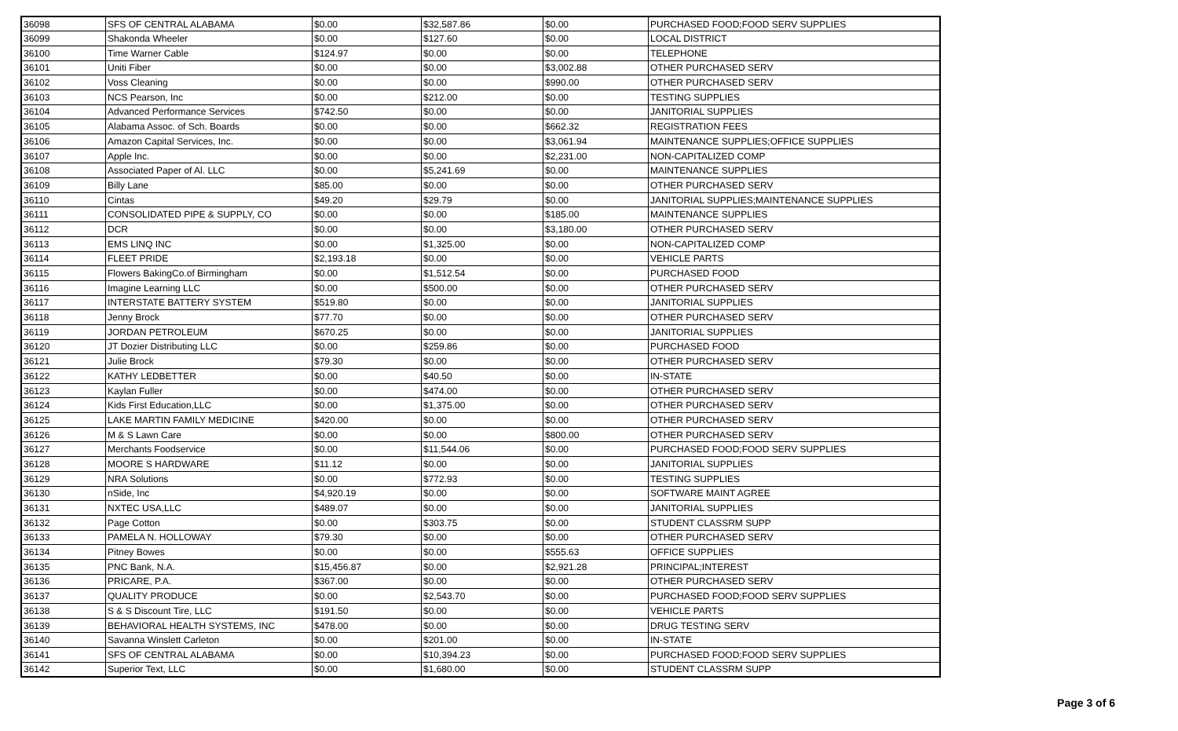| 36098 | SFS OF CENTRAL ALABAMA | $0.00 | $32,587.86 | $0.00 | PURCHASED FOOD;FOOD SERV SUPPLIES |
| 36099 | Shakonda Wheeler | $0.00 | $127.60 | $0.00 | LOCAL DISTRICT |
| 36100 | Time Warner Cable | $124.97 | $0.00 | $0.00 | TELEPHONE |
| 36101 | Uniti Fiber | $0.00 | $0.00 | $3,002.88 | OTHER PURCHASED SERV |
| 36102 | Voss Cleaning | $0.00 | $0.00 | $990.00 | OTHER PURCHASED SERV |
| 36103 | NCS Pearson, Inc | $0.00 | $212.00 | $0.00 | TESTING SUPPLIES |
| 36104 | Advanced Performance Services | $742.50 | $0.00 | $0.00 | JANITORIAL SUPPLIES |
| 36105 | Alabama Assoc. of Sch. Boards | $0.00 | $0.00 | $662.32 | REGISTRATION FEES |
| 36106 | Amazon Capital Services, Inc. | $0.00 | $0.00 | $3,061.94 | MAINTENANCE SUPPLIES;OFFICE SUPPLIES |
| 36107 | Apple Inc. | $0.00 | $0.00 | $2,231.00 | NON-CAPITALIZED COMP |
| 36108 | Associated Paper of Al. LLC | $0.00 | $5,241.69 | $0.00 | MAINTENANCE SUPPLIES |
| 36109 | Billy Lane | $85.00 | $0.00 | $0.00 | OTHER PURCHASED SERV |
| 36110 | Cintas | $49.20 | $29.79 | $0.00 | JANITORIAL SUPPLIES;MAINTENANCE SUPPLIES |
| 36111 | CONSOLIDATED PIPE & SUPPLY, CO | $0.00 | $0.00 | $185.00 | MAINTENANCE SUPPLIES |
| 36112 | DCR | $0.00 | $0.00 | $3,180.00 | OTHER PURCHASED SERV |
| 36113 | EMS LINQ INC | $0.00 | $1,325.00 | $0.00 | NON-CAPITALIZED COMP |
| 36114 | FLEET PRIDE | $2,193.18 | $0.00 | $0.00 | VEHICLE PARTS |
| 36115 | Flowers BakingCo.of Birmingham | $0.00 | $1,512.54 | $0.00 | PURCHASED FOOD |
| 36116 | Imagine Learning LLC | $0.00 | $500.00 | $0.00 | OTHER PURCHASED SERV |
| 36117 | INTERSTATE BATTERY SYSTEM | $519.80 | $0.00 | $0.00 | JANITORIAL SUPPLIES |
| 36118 | Jenny Brock | $77.70 | $0.00 | $0.00 | OTHER PURCHASED SERV |
| 36119 | JORDAN PETROLEUM | $670.25 | $0.00 | $0.00 | JANITORIAL SUPPLIES |
| 36120 | JT Dozier Distributing LLC | $0.00 | $259.86 | $0.00 | PURCHASED FOOD |
| 36121 | Julie Brock | $79.30 | $0.00 | $0.00 | OTHER PURCHASED SERV |
| 36122 | KATHY LEDBETTER | $0.00 | $40.50 | $0.00 | IN-STATE |
| 36123 | Kaylan Fuller | $0.00 | $474.00 | $0.00 | OTHER PURCHASED SERV |
| 36124 | Kids First Education,LLC | $0.00 | $1,375.00 | $0.00 | OTHER PURCHASED SERV |
| 36125 | LAKE MARTIN FAMILY MEDICINE | $420.00 | $0.00 | $0.00 | OTHER PURCHASED SERV |
| 36126 | M & S Lawn Care | $0.00 | $0.00 | $800.00 | OTHER PURCHASED SERV |
| 36127 | Merchants Foodservice | $0.00 | $11,544.06 | $0.00 | PURCHASED FOOD;FOOD SERV SUPPLIES |
| 36128 | MOORE S HARDWARE | $11.12 | $0.00 | $0.00 | JANITORIAL SUPPLIES |
| 36129 | NRA Solutions | $0.00 | $772.93 | $0.00 | TESTING SUPPLIES |
| 36130 | nSide, Inc | $4,920.19 | $0.00 | $0.00 | SOFTWARE MAINT AGREE |
| 36131 | NXTEC USA,LLC | $489.07 | $0.00 | $0.00 | JANITORIAL SUPPLIES |
| 36132 | Page Cotton | $0.00 | $303.75 | $0.00 | STUDENT CLASSRM SUPP |
| 36133 | PAMELA N. HOLLOWAY | $79.30 | $0.00 | $0.00 | OTHER PURCHASED SERV |
| 36134 | Pitney Bowes | $0.00 | $0.00 | $555.63 | OFFICE SUPPLIES |
| 36135 | PNC Bank, N.A. | $15,456.87 | $0.00 | $2,921.28 | PRINCIPAL;INTEREST |
| 36136 | PRICARE, P.A. | $367.00 | $0.00 | $0.00 | OTHER PURCHASED SERV |
| 36137 | QUALITY PRODUCE | $0.00 | $2,543.70 | $0.00 | PURCHASED FOOD;FOOD SERV SUPPLIES |
| 36138 | S & S Discount Tire, LLC | $191.50 | $0.00 | $0.00 | VEHICLE PARTS |
| 36139 | BEHAVIORAL HEALTH SYSTEMS, INC | $478.00 | $0.00 | $0.00 | DRUG TESTING SERV |
| 36140 | Savanna Winslett Carleton | $0.00 | $201.00 | $0.00 | IN-STATE |
| 36141 | SFS OF CENTRAL ALABAMA | $0.00 | $10,394.23 | $0.00 | PURCHASED FOOD;FOOD SERV SUPPLIES |
| 36142 | Superior Text, LLC | $0.00 | $1,680.00 | $0.00 | STUDENT CLASSRM SUPP |
Page 3 of 6